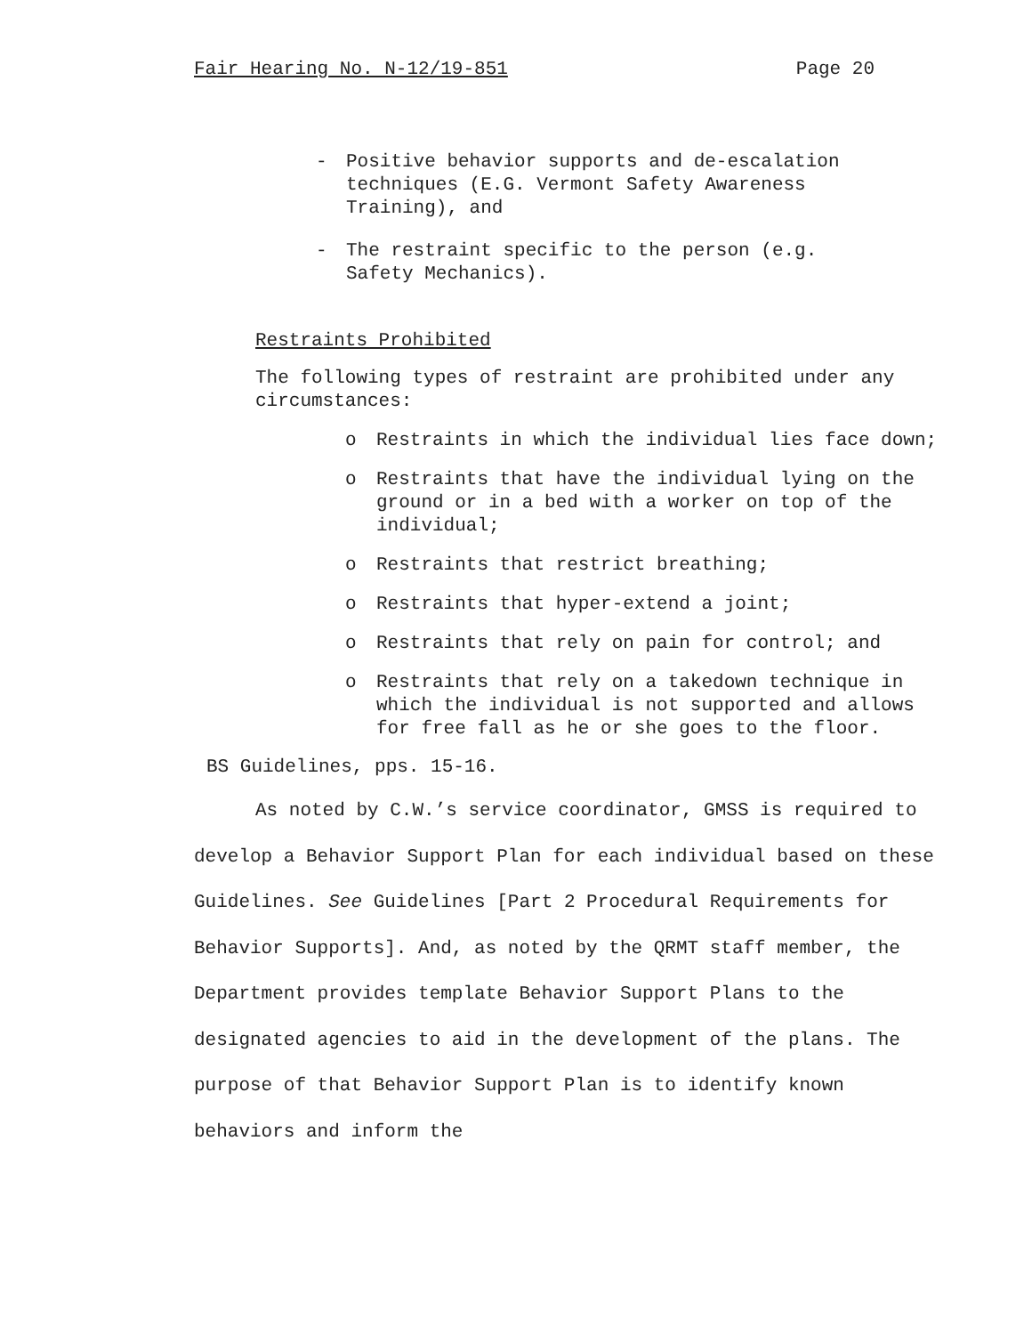Fair Hearing No. N-12/19-851 Page 20
- Positive behavior supports and de-escalation techniques (E.G. Vermont Safety Awareness Training), and
- The restraint specific to the person (e.g. Safety Mechanics).
Restraints Prohibited
The following types of restraint are prohibited under any circumstances:
o Restraints in which the individual lies face down;
o Restraints that have the individual lying on the ground or in a bed with a worker on top of the individual;
o Restraints that restrict breathing;
o Restraints that hyper-extend a joint;
o Restraints that rely on pain for control; and
o Restraints that rely on a takedown technique in which the individual is not supported and allows for free fall as he or she goes to the floor.
BS Guidelines, pps. 15-16.
As noted by C.W.’s service coordinator, GMSS is required to develop a Behavior Support Plan for each individual based on these Guidelines. See Guidelines [Part 2 Procedural Requirements for Behavior Supports]. And, as noted by the QRMT staff member, the Department provides template Behavior Support Plans to the designated agencies to aid in the development of the plans. The purpose of that Behavior Support Plan is to identify known behaviors and inform the